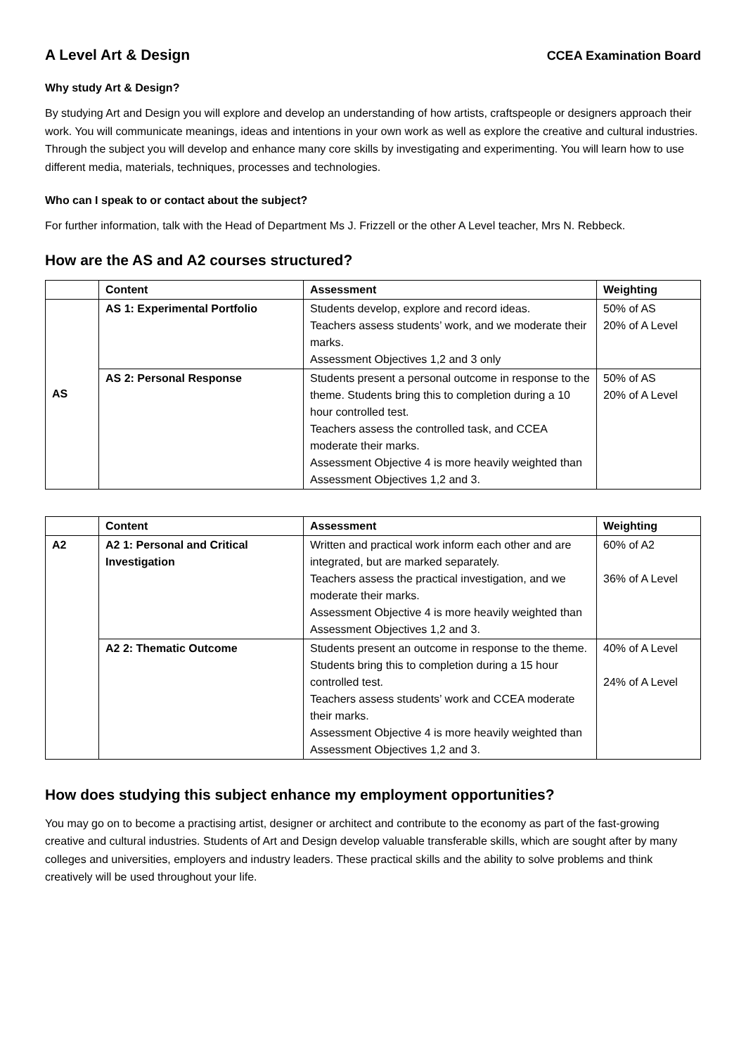A Level Art & Design
CCEA Examination Board
Why study Art & Design?
By studying Art and Design you will explore and develop an understanding of how artists, craftspeople or designers approach their work. You will communicate meanings, ideas and intentions in your own work as well as explore the creative and cultural industries. Through the subject you will develop and enhance many core skills by investigating and experimenting. You will learn how to use different media, materials, techniques, processes and technologies.
Who can I speak to or contact about the subject?
For further information, talk with the Head of Department Ms J. Frizzell or the other A Level teacher, Mrs N. Rebbeck.
How are the AS and A2 courses structured?
| | Content | Assessment | Weighting |
| AS | AS 1: Experimental Portfolio | Students develop, explore and record ideas. Teachers assess students’ work, and we moderate their marks. Assessment Objectives 1,2 and 3 only | 50% of AS 20% of A Level |
| | AS 2: Personal Response | Students present a personal outcome in response to the theme. Students bring this to completion during a 10 hour controlled test. Teachers assess the controlled task, and CCEA moderate their marks. Assessment Objective 4 is more heavily weighted than Assessment Objectives 1,2 and 3. | 50% of AS 20% of A Level |
| | Content | Assessment | Weighting |
| A2 | A2 1: Personal and Critical Investigation | Written and practical work inform each other and are integrated, but are marked separately. Teachers assess the practical investigation, and we moderate their marks. Assessment Objective 4 is more heavily weighted than Assessment Objectives 1,2 and 3. | 60% of A2 36% of A Level |
| | A2 2: Thematic Outcome | Students present an outcome in response to the theme. Students bring this to completion during a 15 hour controlled test. Teachers assess students’ work and CCEA moderate their marks. Assessment Objective 4 is more heavily weighted than Assessment Objectives 1,2 and 3. | 40% of A Level 24% of A Level |
How does studying this subject enhance my employment opportunities?
You may go on to become a practising artist, designer or architect and contribute to the economy as part of the fast-growing creative and cultural industries. Students of Art and Design develop valuable transferable skills, which are sought after by many colleges and universities, employers and industry leaders. These practical skills and the ability to solve problems and think creatively will be used throughout your life.